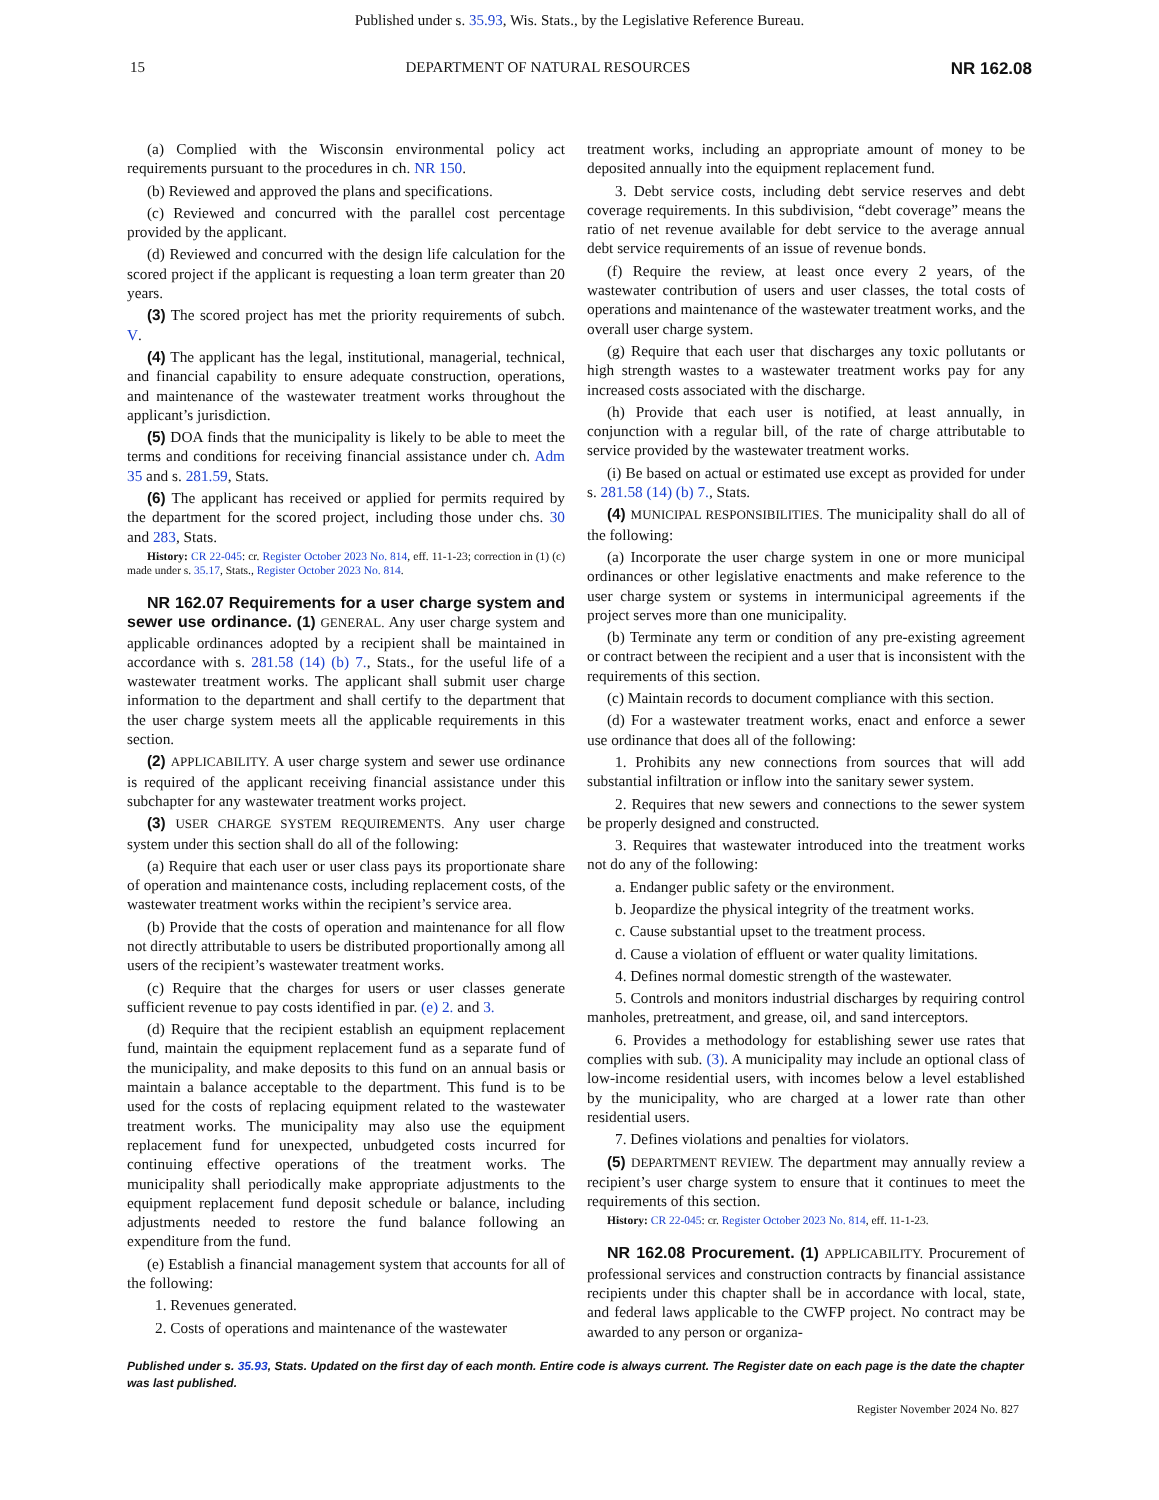Published under s. 35.93, Wis. Stats., by the Legislative Reference Bureau.
15 DEPARTMENT OF NATURAL RESOURCES NR 162.08
(a) Complied with the Wisconsin environmental policy act requirements pursuant to the procedures in ch. NR 150.
(b) Reviewed and approved the plans and specifications.
(c) Reviewed and concurred with the parallel cost percentage provided by the applicant.
(d) Reviewed and concurred with the design life calculation for the scored project if the applicant is requesting a loan term greater than 20 years.
(3) The scored project has met the priority requirements of subch. V.
(4) The applicant has the legal, institutional, managerial, technical, and financial capability to ensure adequate construction, operations, and maintenance of the wastewater treatment works throughout the applicant’s jurisdiction.
(5) DOA finds that the municipality is likely to be able to meet the terms and conditions for receiving financial assistance under ch. Adm 35 and s. 281.59, Stats.
(6) The applicant has received or applied for permits required by the department for the scored project, including those under chs. 30 and 283, Stats.
History: CR 22-045: cr. Register October 2023 No. 814, eff. 11-1-23; correction in (1) (c) made under s. 35.17, Stats., Register October 2023 No. 814.
NR 162.07 Requirements for a user charge system and sewer use ordinance. (1) GENERAL. Any user charge system and applicable ordinances adopted by a recipient shall be maintained in accordance with s. 281.58 (14) (b) 7., Stats., for the useful life of a wastewater treatment works. The applicant shall submit user charge information to the department and shall certify to the department that the user charge system meets all the applicable requirements in this section.
(2) APPLICABILITY. A user charge system and sewer use ordinance is required of the applicant receiving financial assistance under this subchapter for any wastewater treatment works project.
(3) USER CHARGE SYSTEM REQUIREMENTS. Any user charge system under this section shall do all of the following:
(a) Require that each user or user class pays its proportionate share of operation and maintenance costs, including replacement costs, of the wastewater treatment works within the recipient’s service area.
(b) Provide that the costs of operation and maintenance for all flow not directly attributable to users be distributed proportionally among all users of the recipient’s wastewater treatment works.
(c) Require that the charges for users or user classes generate sufficient revenue to pay costs identified in par. (e) 2. and 3.
(d) Require that the recipient establish an equipment replacement fund, maintain the equipment replacement fund as a separate fund of the municipality, and make deposits to this fund on an annual basis or maintain a balance acceptable to the department. This fund is to be used for the costs of replacing equipment related to the wastewater treatment works. The municipality may also use the equipment replacement fund for unexpected, unbudgeted costs incurred for continuing effective operations of the treatment works. The municipality shall periodically make appropriate adjustments to the equipment replacement fund deposit schedule or balance, including adjustments needed to restore the fund balance following an expenditure from the fund.
(e) Establish a financial management system that accounts for all of the following:
1. Revenues generated.
2. Costs of operations and maintenance of the wastewater
treatment works, including an appropriate amount of money to be deposited annually into the equipment replacement fund.
3. Debt service costs, including debt service reserves and debt coverage requirements. In this subdivision, “debt coverage” means the ratio of net revenue available for debt service to the average annual debt service requirements of an issue of revenue bonds.
(f) Require the review, at least once every 2 years, of the wastewater contribution of users and user classes, the total costs of operations and maintenance of the wastewater treatment works, and the overall user charge system.
(g) Require that each user that discharges any toxic pollutants or high strength wastes to a wastewater treatment works pay for any increased costs associated with the discharge.
(h) Provide that each user is notified, at least annually, in conjunction with a regular bill, of the rate of charge attributable to service provided by the wastewater treatment works.
(i) Be based on actual or estimated use except as provided for under s. 281.58 (14) (b) 7., Stats.
(4) MUNICIPAL RESPONSIBILITIES. The municipality shall do all of the following:
(a) Incorporate the user charge system in one or more municipal ordinances or other legislative enactments and make reference to the user charge system or systems in intermunicipal agreements if the project serves more than one municipality.
(b) Terminate any term or condition of any pre-existing agreement or contract between the recipient and a user that is inconsistent with the requirements of this section.
(c) Maintain records to document compliance with this section.
(d) For a wastewater treatment works, enact and enforce a sewer use ordinance that does all of the following:
1. Prohibits any new connections from sources that will add substantial infiltration or inflow into the sanitary sewer system.
2. Requires that new sewers and connections to the sewer system be properly designed and constructed.
3. Requires that wastewater introduced into the treatment works not do any of the following:
a. Endanger public safety or the environment.
b. Jeopardize the physical integrity of the treatment works.
c. Cause substantial upset to the treatment process.
d. Cause a violation of effluent or water quality limitations.
4. Defines normal domestic strength of the wastewater.
5. Controls and monitors industrial discharges by requiring control manholes, pretreatment, and grease, oil, and sand interceptors.
6. Provides a methodology for establishing sewer use rates that complies with sub. (3). A municipality may include an optional class of low-income residential users, with incomes below a level established by the municipality, who are charged at a lower rate than other residential users.
7. Defines violations and penalties for violators.
(5) DEPARTMENT REVIEW. The department may annually review a recipient’s user charge system to ensure that it continues to meet the requirements of this section.
History: CR 22-045: cr. Register October 2023 No. 814, eff. 11-1-23.
NR 162.08 Procurement. (1) APPLICABILITY. Procurement of professional services and construction contracts by financial assistance recipients under this chapter shall be in accordance with local, state, and federal laws applicable to the CWFP project. No contract may be awarded to any person or organiza-
Published under s. 35.93, Stats. Updated on the first day of each month. Entire code is always current. The Register date on each page is the date the chapter was last published.
Register November 2024 No. 827